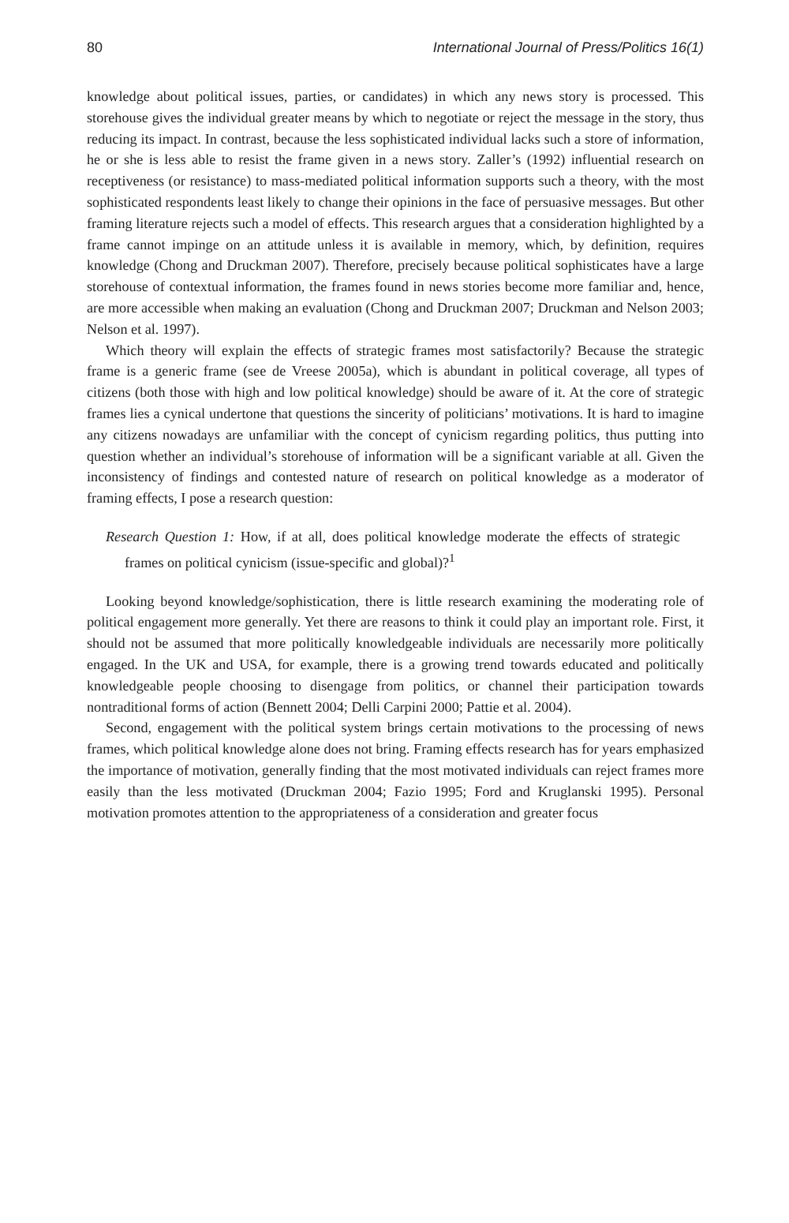80 International Journal of Press/Politics 16(1)
knowledge about political issues, parties, or candidates) in which any news story is processed. This storehouse gives the individual greater means by which to negotiate or reject the message in the story, thus reducing its impact. In contrast, because the less sophisticated individual lacks such a store of information, he or she is less able to resist the frame given in a news story. Zaller’s (1992) influential research on receptiveness (or resistance) to mass-mediated political information supports such a theory, with the most sophisticated respondents least likely to change their opinions in the face of persuasive messages. But other framing literature rejects such a model of effects. This research argues that a consideration highlighted by a frame cannot impinge on an attitude unless it is available in memory, which, by definition, requires knowledge (Chong and Druckman 2007). Therefore, precisely because political sophisticates have a large storehouse of contextual information, the frames found in news stories become more familiar and, hence, are more accessible when making an evaluation (Chong and Druckman 2007; Druckman and Nelson 2003; Nelson et al. 1997).
Which theory will explain the effects of strategic frames most satisfactorily? Because the strategic frame is a generic frame (see de Vreese 2005a), which is abundant in political coverage, all types of citizens (both those with high and low political knowledge) should be aware of it. At the core of strategic frames lies a cynical undertone that questions the sincerity of politicians’ motivations. It is hard to imagine any citizens nowadays are unfamiliar with the concept of cynicism regarding politics, thus putting into question whether an individual’s storehouse of information will be a significant variable at all. Given the inconsistency of findings and contested nature of research on political knowledge as a moderator of framing effects, I pose a research question:
Research Question 1: How, if at all, does political knowledge moderate the effects of strategic frames on political cynicism (issue-specific and global)?<sup>1</sup>
Looking beyond knowledge/sophistication, there is little research examining the moderating role of political engagement more generally. Yet there are reasons to think it could play an important role. First, it should not be assumed that more politically knowledgeable individuals are necessarily more politically engaged. In the UK and USA, for example, there is a growing trend towards educated and politically knowledgeable people choosing to disengage from politics, or channel their participation towards nontraditional forms of action (Bennett 2004; Delli Carpini 2000; Pattie et al. 2004).
Second, engagement with the political system brings certain motivations to the processing of news frames, which political knowledge alone does not bring. Framing effects research has for years emphasized the importance of motivation, generally finding that the most motivated individuals can reject frames more easily than the less motivated (Druckman 2004; Fazio 1995; Ford and Kruglanski 1995). Personal motivation promotes attention to the appropriateness of a consideration and greater focus